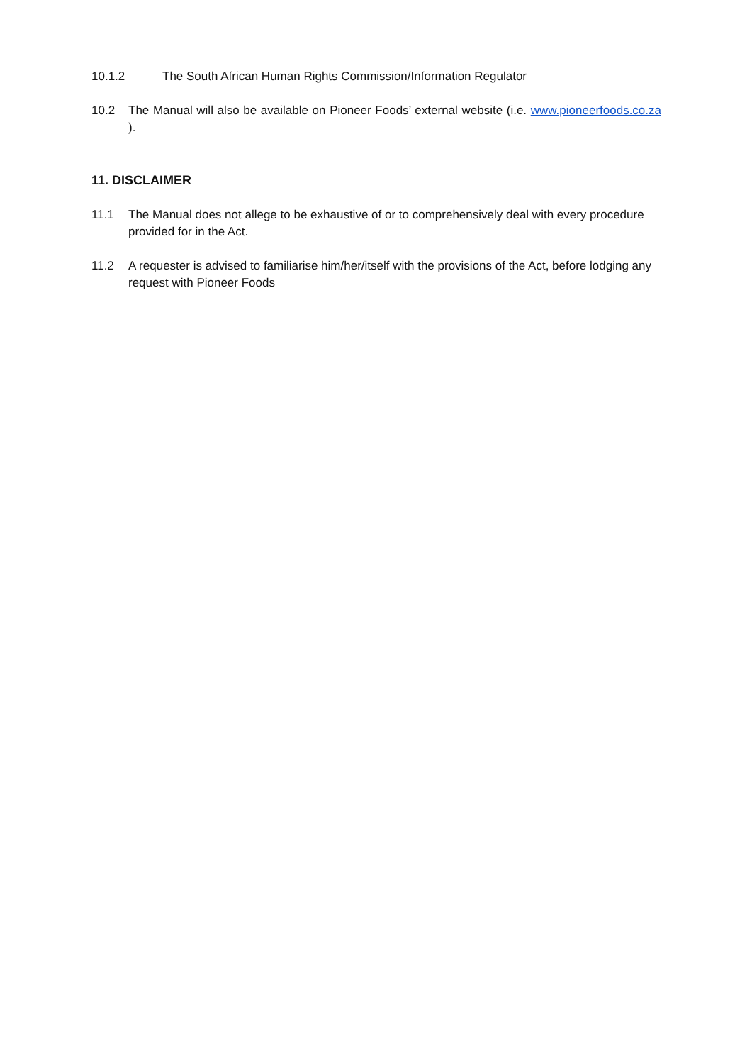10.1.2 The South African Human Rights Commission/Information Regulator
10.2 The Manual will also be available on Pioneer Foods’ external website (i.e. www.pioneerfoods.co.za ).
11. DISCLAIMER
11.1 The Manual does not allege to be exhaustive of or to comprehensively deal with every procedure provided for in the Act.
11.2 A requester is advised to familiarise him/her/itself with the provisions of the Act, before lodging any request with Pioneer Foods